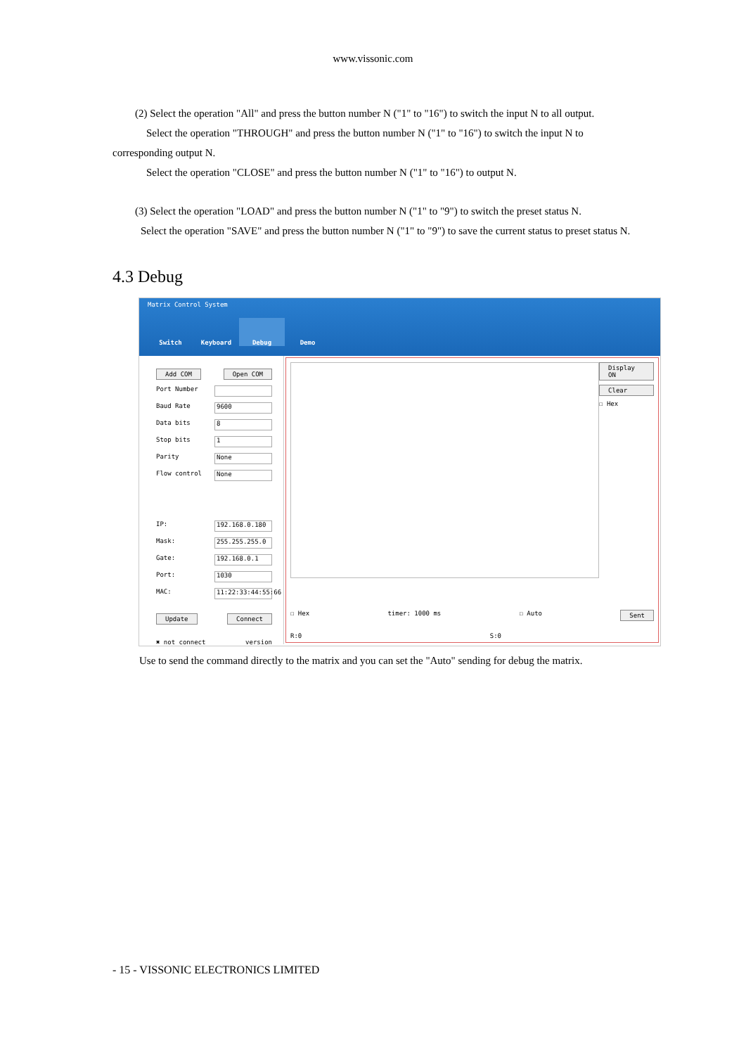www.vissonic.com
(2) Select the operation "All" and press the button number N ("1" to "16") to switch the input N to all output.
Select the operation "THROUGH" and press the button number N ("1" to "16") to switch the input N to corresponding output N.
Select the operation "CLOSE" and press the button number N ("1" to "16") to output N.
(3) Select the operation "LOAD" and press the button number N ("1" to "9") to switch the preset status N.
Select the operation "SAVE" and press the button number N ("1" to "9") to save the current status to preset status N.
4.3 Debug
Matrix Control System
Switch Keyboard Debug Demo
Add COM Open COM
Port Number
Baud Rate 9600
Data bits 8
Stop bits 1
Parity None
Flow control None
IP: 192.168.0.180
Mask: 255.255.255.0
Gate: 192.168.0.1
Port: 1030
MAC: 11:22:33:44:55:66
Update Connect
✖ not connect version
Display ON
Clear
☐ Hex
☐ Hex timer: 1000 ms ☐ Auto Sent
R:0 S:0
Use to send the command directly to the matrix and you can set the "Auto" sending for debug the matrix.
- 15 - VISSONIC ELECTRONICS LIMITED